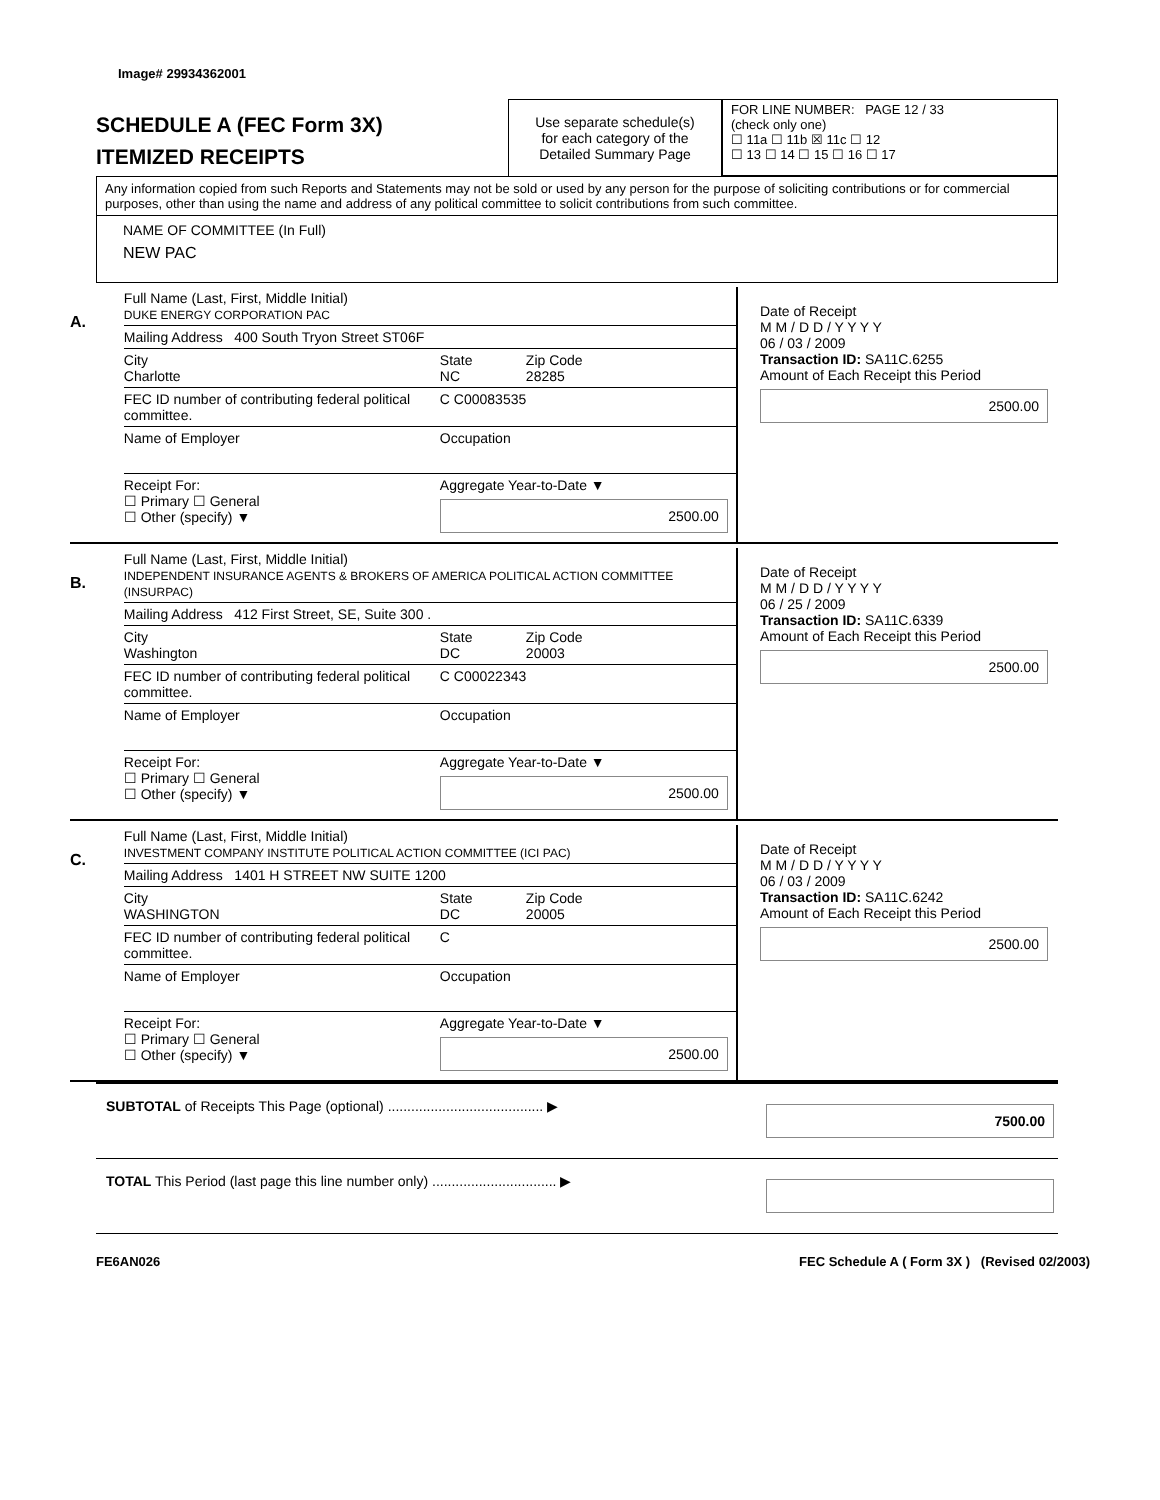Image# 29934362001
SCHEDULE A (FEC Form 3X)
ITEMIZED RECEIPTS
Use separate schedule(s)
for each category of the
Detailed Summary Page
FOR LINE NUMBER: PAGE 12 / 33
(check only one)
☐ 11a ☐ 11b ☒ 11c ☐ 12
☐ 13 ☐ 14 ☐ 15 ☐ 16 ☐ 17
Any information copied from such Reports and Statements may not be sold or used by any person for the purpose of soliciting contributions or for commercial purposes, other than using the name and address of any political committee to solicit contributions from such committee.
NAME OF COMMITTEE (In Full)
NEW PAC
A.
Full Name (Last, First, Middle Initial)
DUKE ENERGY CORPORATION PAC
Mailing Address 400 South Tryon Street ST06F
City
Charlotte State
NC Zip Code
28285
FEC ID number of contributing federal political committee. C C00083535
Name of Employer Occupation
Receipt For:
☐ Primary ☐ General
☐ Other (specify) ▼ Aggregate Year-to-Date ▼
2500.00
Date of Receipt
M M / D D / Y Y Y Y
06 / 03 / 2009
Transaction ID: SA11C.6255
Amount of Each Receipt this Period
2500.00
B.
Full Name (Last, First, Middle Initial)
INDEPENDENT INSURANCE AGENTS & BROKERS OF AMERICA POLITICAL ACTION COMMITTEE (INSURPAC)
Mailing Address 412 First Street, SE, Suite 300 .
City
Washington State
DC Zip Code
20003
FEC ID number of contributing federal political committee. C C00022343
Name of Employer Occupation
Receipt For:
☐ Primary ☐ General
☐ Other (specify) ▼ Aggregate Year-to-Date ▼
2500.00
Date of Receipt
M M / D D / Y Y Y Y
06 / 25 / 2009
Transaction ID: SA11C.6339
Amount of Each Receipt this Period
2500.00
C.
Full Name (Last, First, Middle Initial)
INVESTMENT COMPANY INSTITUTE POLITICAL ACTION COMMITTEE (ICI PAC)
Mailing Address 1401 H STREET NW SUITE 1200
City
WASHINGTON State
DC Zip Code
20005
FEC ID number of contributing federal political committee. C
Name of Employer Occupation
Receipt For:
☐ Primary ☐ General
☐ Other (specify) ▼ Aggregate Year-to-Date ▼
2500.00
Date of Receipt
M M / D D / Y Y Y Y
06 / 03 / 2009
Transaction ID: SA11C.6242
Amount of Each Receipt this Period
2500.00
SUBTOTAL of Receipts This Page (optional) ........................................ ▶ 7500.00
TOTAL This Period (last page this line number only) ................................ ▶
FE6AN026 FEC Schedule A ( Form 3X ) (Revised 02/2003)